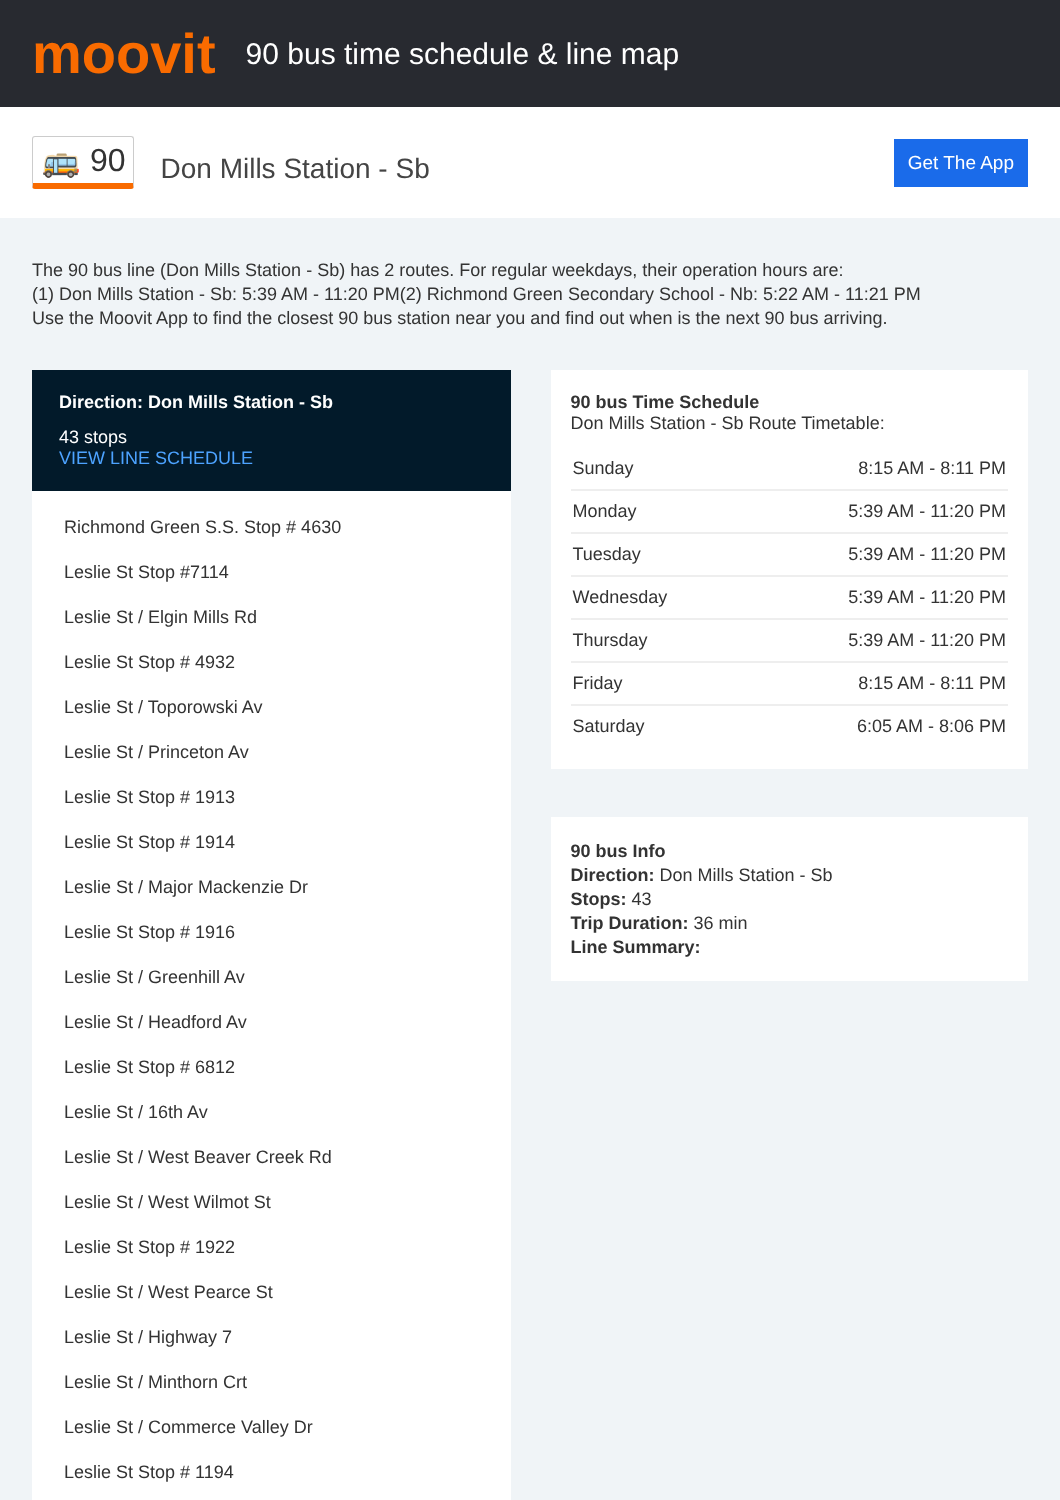moovit
90 bus time schedule & line map
🚌 90
Don Mills Station - Sb
Get The App
The 90 bus line (Don Mills Station - Sb) has 2 routes. For regular weekdays, their operation hours are:
(1) Don Mills Station - Sb: 5:39 AM - 11:20 PM(2) Richmond Green Secondary School - Nb: 5:22 AM - 11:21 PM
Use the Moovit App to find the closest 90 bus station near you and find out when is the next 90 bus arriving.
Direction: Don Mills Station - Sb
43 stops
VIEW LINE SCHEDULE
Richmond Green S.S. Stop # 4630
Leslie St Stop #7114
Leslie St / Elgin Mills Rd
Leslie St Stop # 4932
Leslie St / Toporowski Av
Leslie St / Princeton Av
Leslie St Stop # 1913
Leslie St Stop # 1914
Leslie St / Major Mackenzie Dr
Leslie St Stop # 1916
Leslie St / Greenhill Av
Leslie St / Headford Av
Leslie St Stop # 6812
Leslie St / 16th Av
Leslie St / West Beaver Creek Rd
Leslie St / West Wilmot St
Leslie St Stop # 1922
Leslie St / West Pearce St
Leslie St / Highway 7
Leslie St / Minthorn Crt
Leslie St / Commerce Valley Dr
Leslie St Stop # 1194
90 bus Time Schedule
Don Mills Station - Sb Route Timetable:
| Sunday | 8:15 AM - 8:11 PM |
| Monday | 5:39 AM - 11:20 PM |
| Tuesday | 5:39 AM - 11:20 PM |
| Wednesday | 5:39 AM - 11:20 PM |
| Thursday | 5:39 AM - 11:20 PM |
| Friday | 8:15 AM - 8:11 PM |
| Saturday | 6:05 AM - 8:06 PM |
90 bus Info
Direction: Don Mills Station - Sb
Stops: 43
Trip Duration: 36 min
Line Summary: